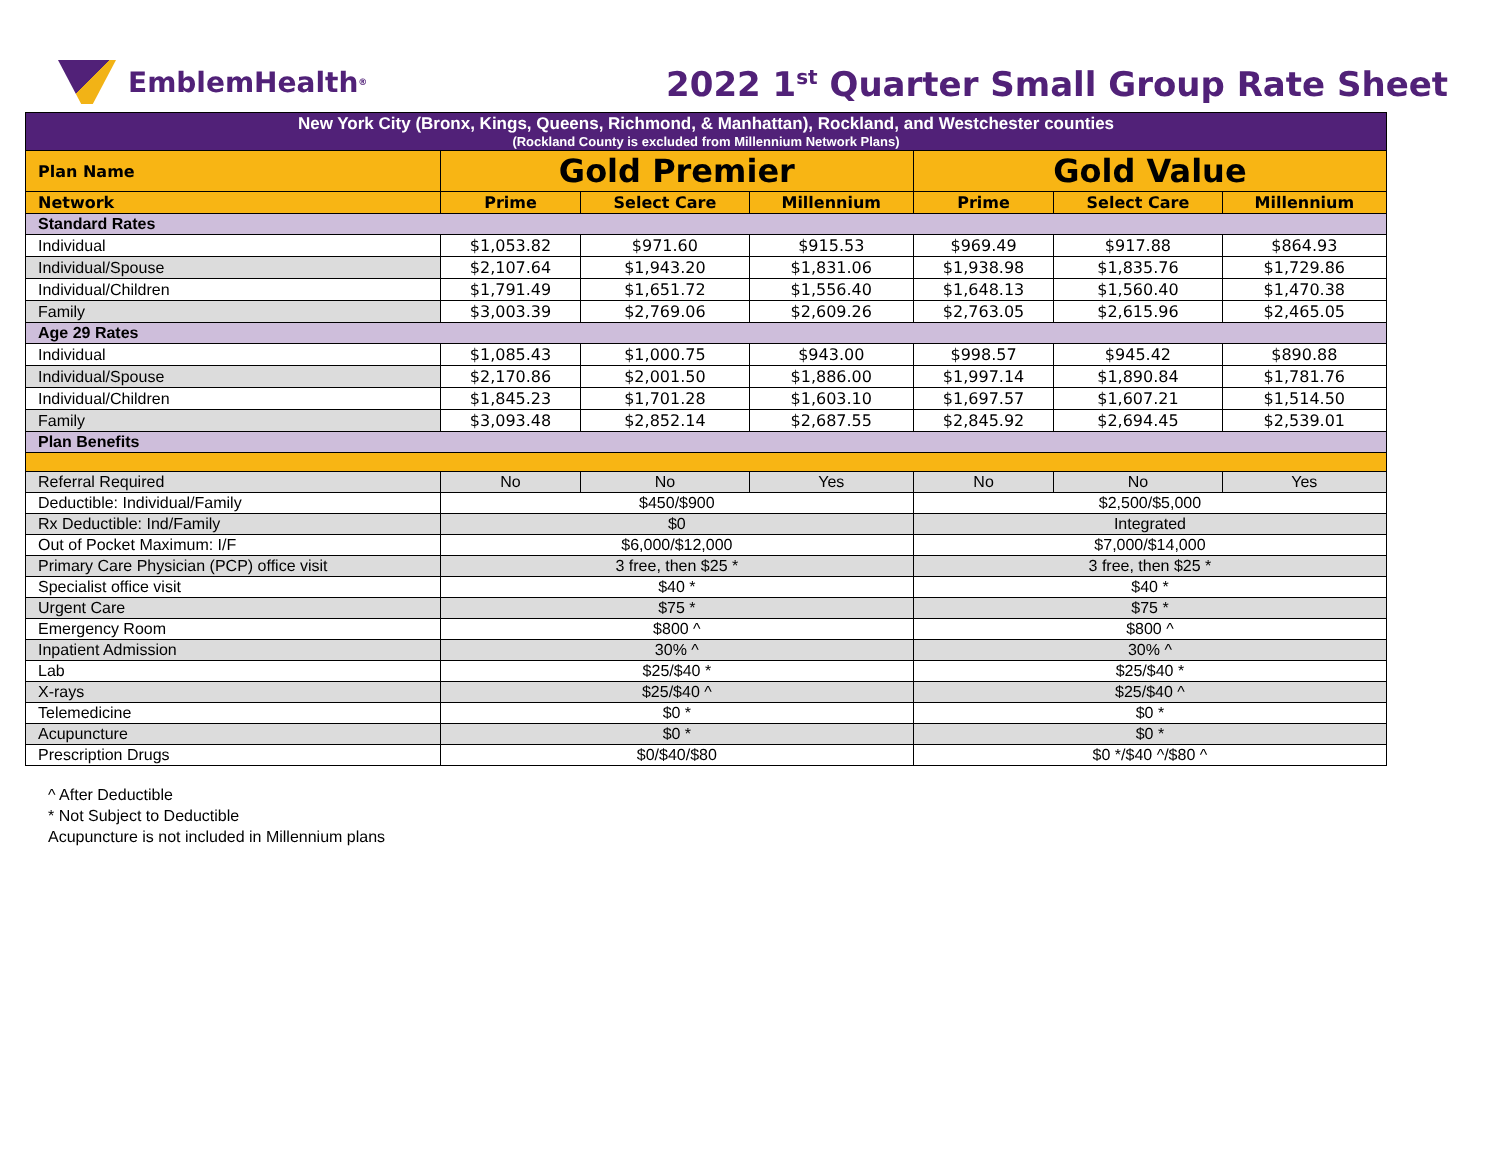EmblemHealth<sup>®</sup>
2022 1<sup>st</sup> Quarter Small Group Rate Sheet
| New York City (Bronx, Kings, Queens, Richmond, & Manhattan), Rockland, and Westchester counties (Rockland County is excluded from Millennium Network Plans) | | | | | | |
| Plan Name | Gold Premier | | | Gold Value | | |
| Network | Prime | Select Care | Millennium | Prime | Select Care | Millennium |
| Standard Rates | | | | | | |
| Individual | $1,053.82 | $971.60 | $915.53 | $969.49 | $917.88 | $864.93 |
| Individual/Spouse | $2,107.64 | $1,943.20 | $1,831.06 | $1,938.98 | $1,835.76 | $1,729.86 |
| Individual/Children | $1,791.49 | $1,651.72 | $1,556.40 | $1,648.13 | $1,560.40 | $1,470.38 |
| Family | $3,003.39 | $2,769.06 | $2,609.26 | $2,763.05 | $2,615.96 | $2,465.05 |
| Age 29 Rates | | | | | | |
| Individual | $1,085.43 | $1,000.75 | $943.00 | $998.57 | $945.42 | $890.88 |
| Individual/Spouse | $2,170.86 | $2,001.50 | $1,886.00 | $1,997.14 | $1,890.84 | $1,781.76 |
| Individual/Children | $1,845.23 | $1,701.28 | $1,603.10 | $1,697.57 | $1,607.21 | $1,514.50 |
| Family | $3,093.48 | $2,852.14 | $2,687.55 | $2,845.92 | $2,694.45 | $2,539.01 |
| Plan Benefits | | | | | | |
| Referral Required | No | No | Yes | No | No | Yes |
| Deductible: Individual/Family | $450/$900 | | | $2,500/$5,000 | | |
| Rx Deductible: Ind/Family | $0 | | | Integrated | | |
| Out of Pocket Maximum: I/F | $6,000/$12,000 | | | $7,000/$14,000 | | |
| Primary Care Physician (PCP) office visit | 3 free, then $25 * | | | 3 free, then $25 * | | |
| Specialist office visit | $40 * | | | $40 * | | |
| Urgent Care | $75 * | | | $75 * | | |
| Emergency Room | $800 ^ | | | $800 ^ | | |
| Inpatient Admission | 30% ^ | | | 30% ^ | | |
| Lab | $25/$40 * | | | $25/$40 * | | |
| X-rays | $25/$40 ^ | | | $25/$40 ^ | | |
| Telemedicine | $0 * | | | $0 * | | |
| Acupuncture | $0 * | | | $0 * | | |
| Prescription Drugs | $0/$40/$80 | | | $0 */$40 ^/$80 ^ | | |
^ After Deductible
* Not Subject to Deductible
Acupuncture is not included in Millennium plans